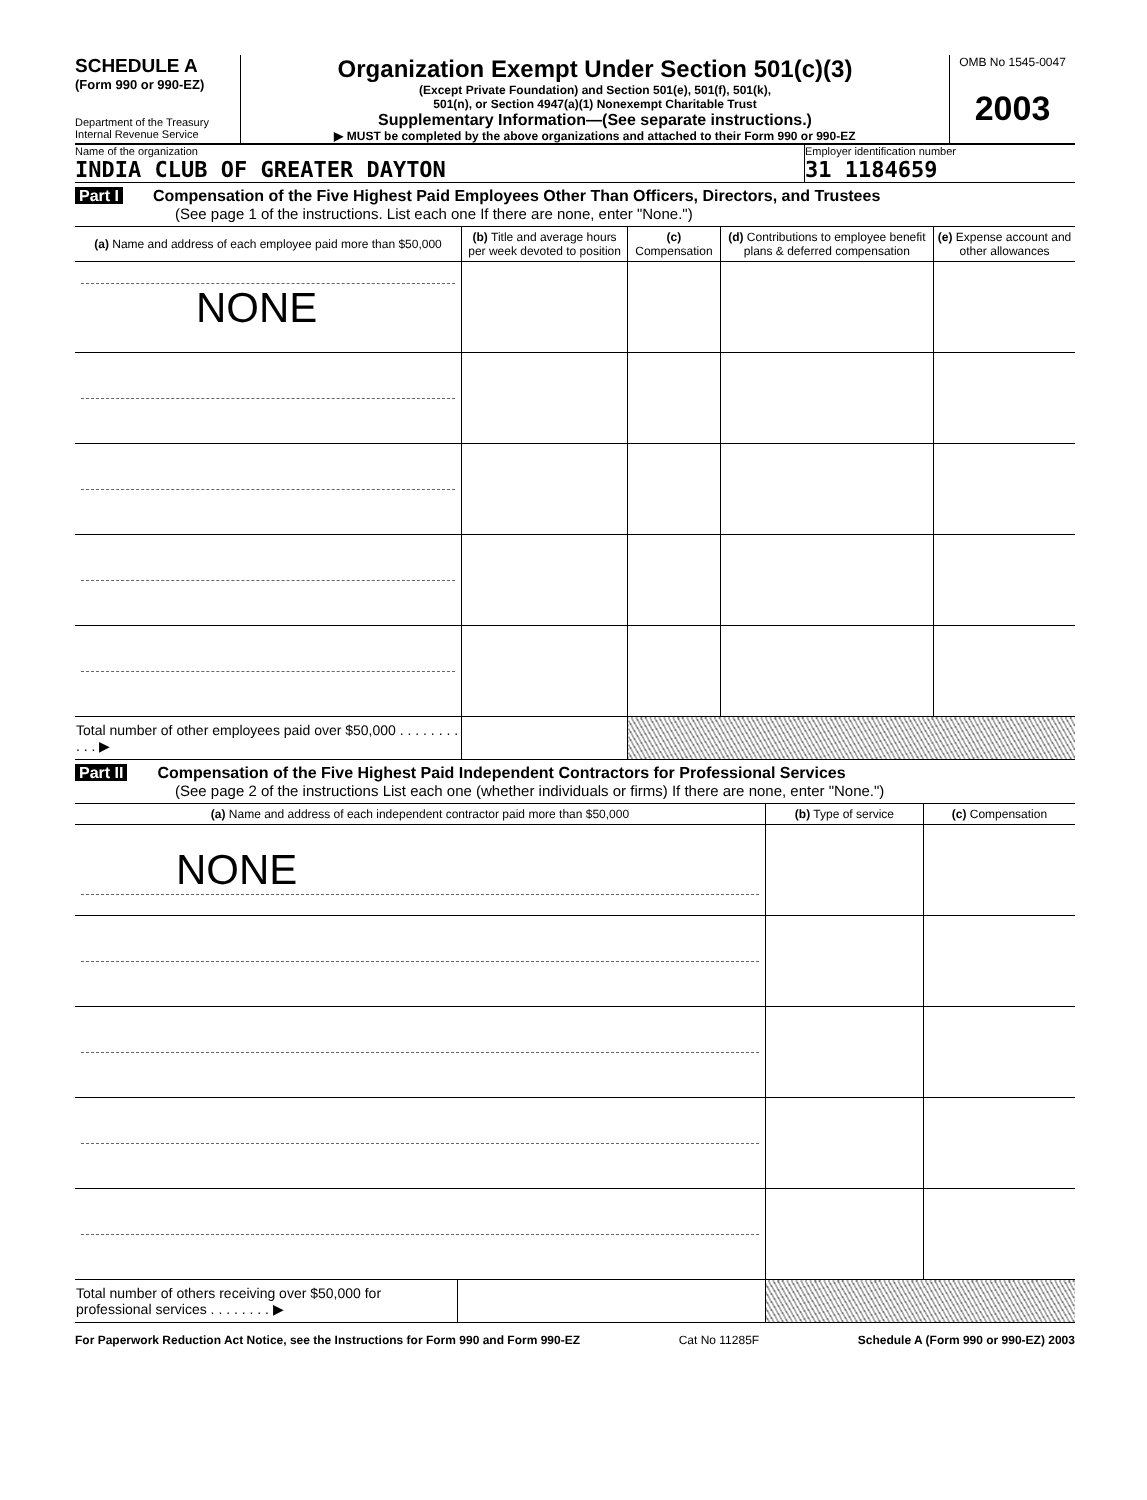SCHEDULE A
(Form 990 or 990-EZ)
Department of the Treasury
Internal Revenue Service
Organization Exempt Under Section 501(c)(3)
(Except Private Foundation) and Section 501(e), 501(f), 501(k),
501(n), or Section 4947(a)(1) Nonexempt Charitable Trust
Supplementary Information—(See separate instructions.)
▶ MUST be completed by the above organizations and attached to their Form 990 or 990-EZ
OMB No 1545-0047
2003
Name of the organization
INDIA CLUB OF GREATER DAYTON
Employer identification number
31 1184659
Part I Compensation of the Five Highest Paid Employees Other Than Officers, Directors, and Trustees
(See page 1 of the instructions. List each one If there are none, enter "None.")
| (a) Name and address of each employee paid more than $50,000 | (b) Title and average hours per week devoted to position | (c) Compensation | (d) Contributions to employee benefit plans & deferred compensation | (e) Expense account and other allowances |
| --- | --- | --- | --- | --- |
| NONE | | | | |
| Total number of other employees paid over $50,000 . . . . . . . . . . . ▶ | | | | |
Part II Compensation of the Five Highest Paid Independent Contractors for Professional Services
(See page 2 of the instructions List each one (whether individuals or firms) If there are none, enter "None.")
| (a) Name and address of each independent contractor paid more than $50,000 | | (b) Type of service | (c) Compensation |
| --- | --- | --- | --- |
| NONE | | | |
| Total number of others receiving over $50,000 for professional services . . . . . . . . ▶ | | | |
For Paperwork Reduction Act Notice, see the Instructions for Form 990 and Form 990-EZ Cat No 11285F Schedule A (Form 990 or 990-EZ) 2003